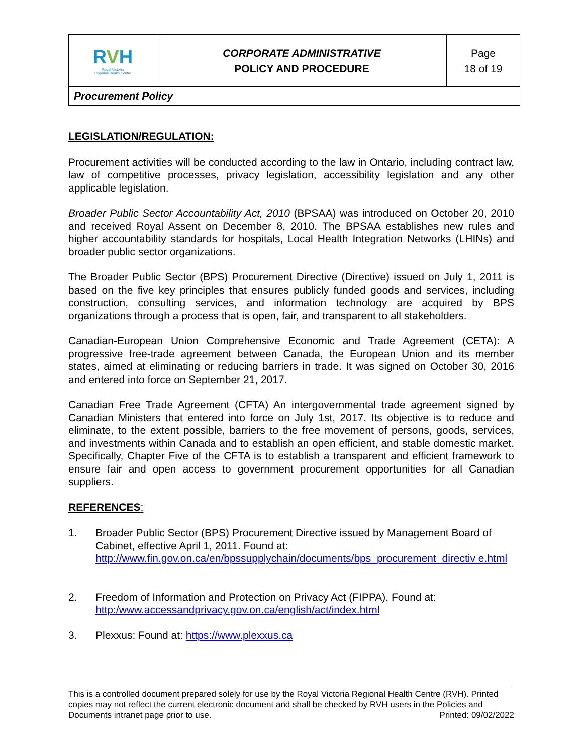| R V H Royal Victoria Regional Health Centre | CORPORATE ADMINISTRATIVE POLICY AND PROCEDURE | Page 18 of 19 |
| Procurement Policy | | |
LEGISLATION/REGULATION:
Procurement activities will be conducted according to the law in Ontario, including contract law, law of competitive processes, privacy legislation, accessibility legislation and any other applicable legislation.
Broader Public Sector Accountability Act, 2010 (BPSAA) was introduced on October 20, 2010 and received Royal Assent on December 8, 2010. The BPSAA establishes new rules and higher accountability standards for hospitals, Local Health Integration Networks (LHINs) and broader public sector organizations.
The Broader Public Sector (BPS) Procurement Directive (Directive) issued on July 1, 2011 is based on the five key principles that ensures publicly funded goods and services, including construction, consulting services, and information technology are acquired by BPS organizations through a process that is open, fair, and transparent to all stakeholders.
Canadian-European Union Comprehensive Economic and Trade Agreement (CETA): A progressive free-trade agreement between Canada, the European Union and its member states, aimed at eliminating or reducing barriers in trade. It was signed on October 30, 2016 and entered into force on September 21, 2017.
Canadian Free Trade Agreement (CFTA) An intergovernmental trade agreement signed by Canadian Ministers that entered into force on July 1st, 2017. Its objective is to reduce and eliminate, to the extent possible, barriers to the free movement of persons, goods, services, and investments within Canada and to establish an open efficient, and stable domestic market. Specifically, Chapter Five of the CFTA is to establish a transparent and efficient framework to ensure fair and open access to government procurement opportunities for all Canadian suppliers.
REFERENCES:
1. Broader Public Sector (BPS) Procurement Directive issued by Management Board of Cabinet, effective April 1, 2011. Found at: http://www.fin.gov.on.ca/en/bpssupplychain/documents/bps_procurement_directiv e.html
2. Freedom of Information and Protection on Privacy Act (FIPPA). Found at: http:/www.accessandprivacy.gov.on.ca/english/act/index.html
3. Plexxus: Found at: https://www.plexxus.ca
This is a controlled document prepared solely for use by the Royal Victoria Regional Health Centre (RVH). Printed copies may not reflect the current electronic document and shall be checked by RVH users in the Policies and Documents intranet page prior to use. Printed: 09/02/2022